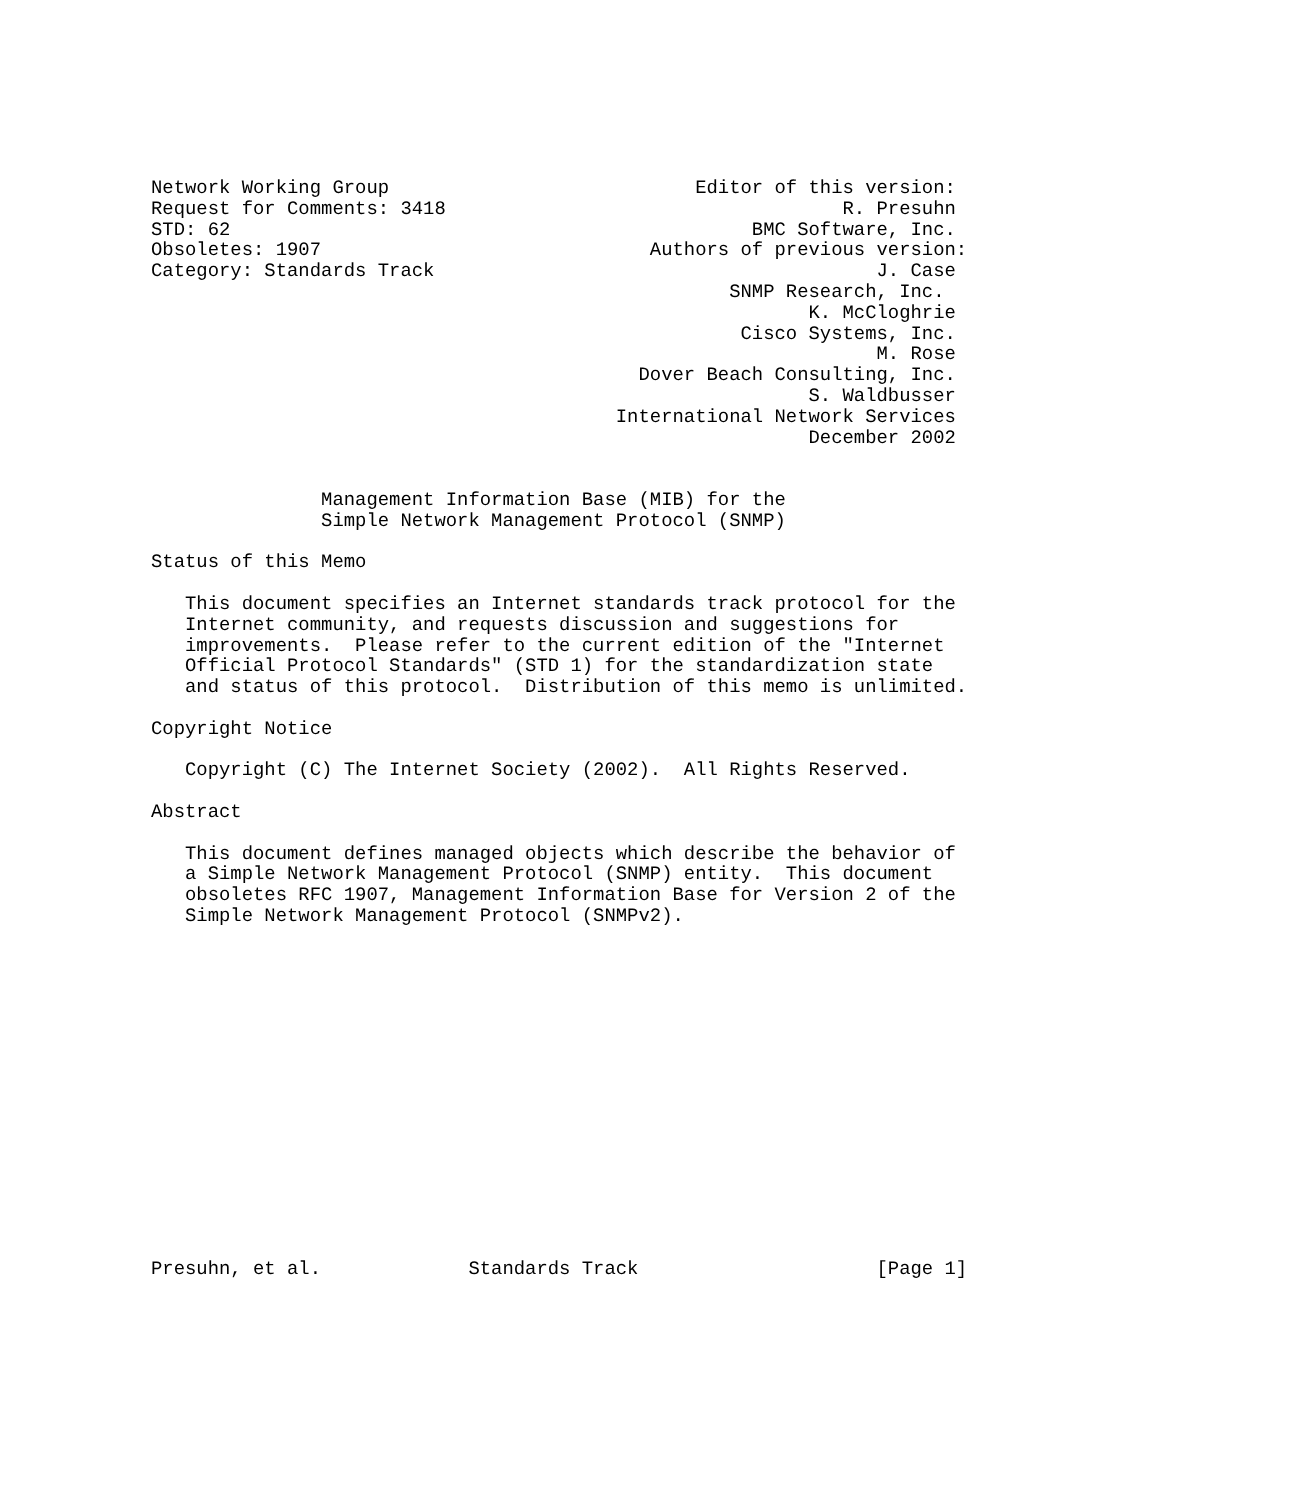Network Working Group                           Editor of this version:
Request for Comments: 3418                                   R. Presuhn
STD: 62                                              BMC Software, Inc.
Obsoletes: 1907                             Authors of previous version:
Category: Standards Track                                       J. Case
                                                   SNMP Research, Inc.
                                                          K. McCloghrie
                                                    Cisco Systems, Inc.
                                                                M. Rose
                                           Dover Beach Consulting, Inc.
                                                          S. Waldbusser
                                         International Network Services
                                                          December 2002


               Management Information Base (MIB) for the
               Simple Network Management Protocol (SNMP)

Status of this Memo

   This document specifies an Internet standards track protocol for the
   Internet community, and requests discussion and suggestions for
   improvements.  Please refer to the current edition of the "Internet
   Official Protocol Standards" (STD 1) for the standardization state
   and status of this protocol.  Distribution of this memo is unlimited.

Copyright Notice

   Copyright (C) The Internet Society (2002).  All Rights Reserved.

Abstract

   This document defines managed objects which describe the behavior of
   a Simple Network Management Protocol (SNMP) entity.  This document
   obsoletes RFC 1907, Management Information Base for Version 2 of the
   Simple Network Management Protocol (SNMPv2).
















Presuhn, et al.             Standards Track                     [Page 1]